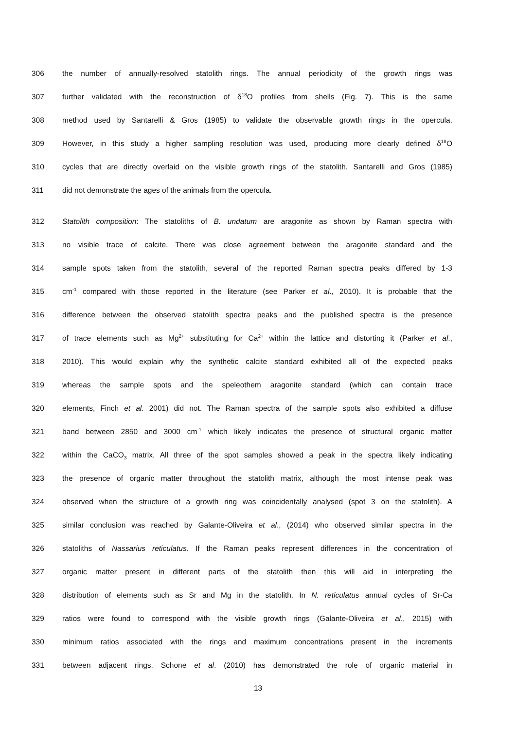306 the number of annually-resolved statolith rings. The annual periodicity of the growth rings was
307 further validated with the reconstruction of δ<sup>18</sup>O profiles from shells (Fig. 7). This is the same
308 method used by Santarelli & Gros (1985) to validate the observable growth rings in the opercula.
309 However, in this study a higher sampling resolution was used, producing more clearly defined δ<sup>18</sup>O
310 cycles that are directly overlaid on the visible growth rings of the statolith. Santarelli and Gros (1985)
311 did not demonstrate the ages of the animals from the opercula.
312 Statolith composition: The statoliths of B. undatum are aragonite as shown by Raman spectra with
313 no visible trace of calcite. There was close agreement between the aragonite standard and the
314 sample spots taken from the statolith, several of the reported Raman spectra peaks differed by 1-3
315 cm<sup>-1</sup> compared with those reported in the literature (see Parker et al., 2010). It is probable that the
316 difference between the observed statolith spectra peaks and the published spectra is the presence
317 of trace elements such as Mg<sup>2+</sup> substituting for Ca<sup>2+</sup> within the lattice and distorting it (Parker et al.,
318 2010). This would explain why the synthetic calcite standard exhibited all of the expected peaks
319 whereas the sample spots and the speleothem aragonite standard (which can contain trace
320 elements, Finch et al. 2001) did not. The Raman spectra of the sample spots also exhibited a diffuse
321 band between 2850 and 3000 cm<sup>-1</sup> which likely indicates the presence of structural organic matter
322 within the CaCO<sub>3</sub> matrix. All three of the spot samples showed a peak in the spectra likely indicating
323 the presence of organic matter throughout the statolith matrix, although the most intense peak was
324 observed when the structure of a growth ring was coincidentally analysed (spot 3 on the statolith). A
325 similar conclusion was reached by Galante-Oliveira et al., (2014) who observed similar spectra in the
326 statoliths of Nassarius reticulatus. If the Raman peaks represent differences in the concentration of
327 organic matter present in different parts of the statolith then this will aid in interpreting the
328 distribution of elements such as Sr and Mg in the statolith. In N. reticulatus annual cycles of Sr-Ca
329 ratios were found to correspond with the visible growth rings (Galante-Oliveira et al., 2015) with
330 minimum ratios associated with the rings and maximum concentrations present in the increments
331 between adjacent rings. Schone et al. (2010) has demonstrated the role of organic material in
13